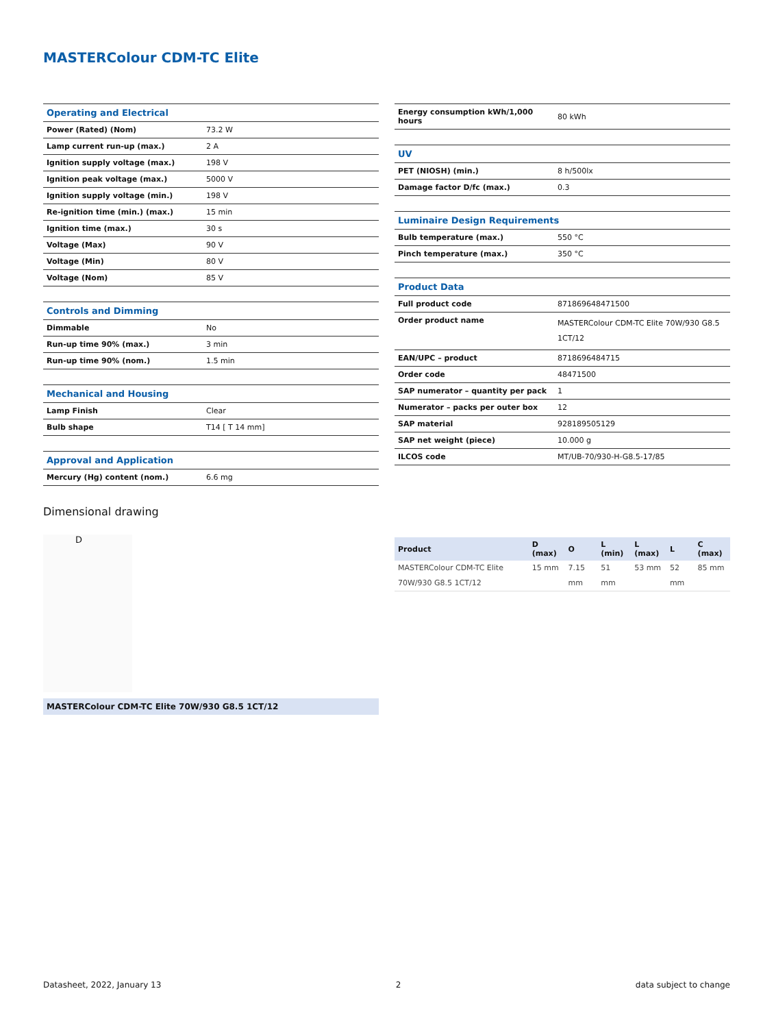MASTERColour CDM-TC Elite
| Operating and Electrical | |
| Power (Rated) (Nom) | 73.2 W |
| Lamp current run-up (max.) | 2 A |
| Ignition supply voltage (max.) | 198 V |
| Ignition peak voltage (max.) | 5000 V |
| Ignition supply voltage (min.) | 198 V |
| Re-ignition time (min.) (max.) | 15 min |
| Ignition time (max.) | 30 s |
| Voltage (Max) | 90 V |
| Voltage (Min) | 80 V |
| Voltage (Nom) | 85 V |
| Controls and Dimming | |
| Dimmable | No |
| Run-up time 90% (max.) | 3 min |
| Run-up time 90% (nom.) | 1.5 min |
| Mechanical and Housing | |
| Lamp Finish | Clear |
| Bulb shape | T14 [ T 14 mm] |
| Approval and Application | |
| Mercury (Hg) content (nom.) | 6.6 mg |
| Energy consumption kWh/1,000 hours | 80 kWh |
| UV | |
| PET (NIOSH) (min.) | 8 h/500lx |
| Damage factor D/fc (max.) | 0.3 |
| Luminaire Design Requirements | |
| Bulb temperature (max.) | 550 °C |
| Pinch temperature (max.) | 350 °C |
| Product Data | |
| Full product code | 871869648471500 |
| Order product name | MASTERColour CDM-TC Elite 70W/930 G8.5 1CT/12 |
| EAN/UPC – product | 8718696484715 |
| Order code | 48471500 |
| SAP numerator – quantity per pack | 1 |
| Numerator – packs per outer box | 12 |
| SAP material | 928189505129 |
| SAP net weight (piece) | 10.000 g |
| ILCOS code | MT/UB-70/930-H-G8.5-17/85 |
Dimensional drawing
D
MASTERColour CDM-TC Elite 70W/930 G8.5 1CT/12
| Product | D (max) | O | L (min) | L (max) | L | C (max) |
| --- | --- | --- | --- | --- | --- | --- |
| MASTERColour CDM-TC Elite 70W/930 G8.5 1CT/12 | 15 mm | 7.15 mm | 51 mm | 53 mm | 52 mm | 85 mm |
Datasheet, 2022, January 13 2 data subject to change